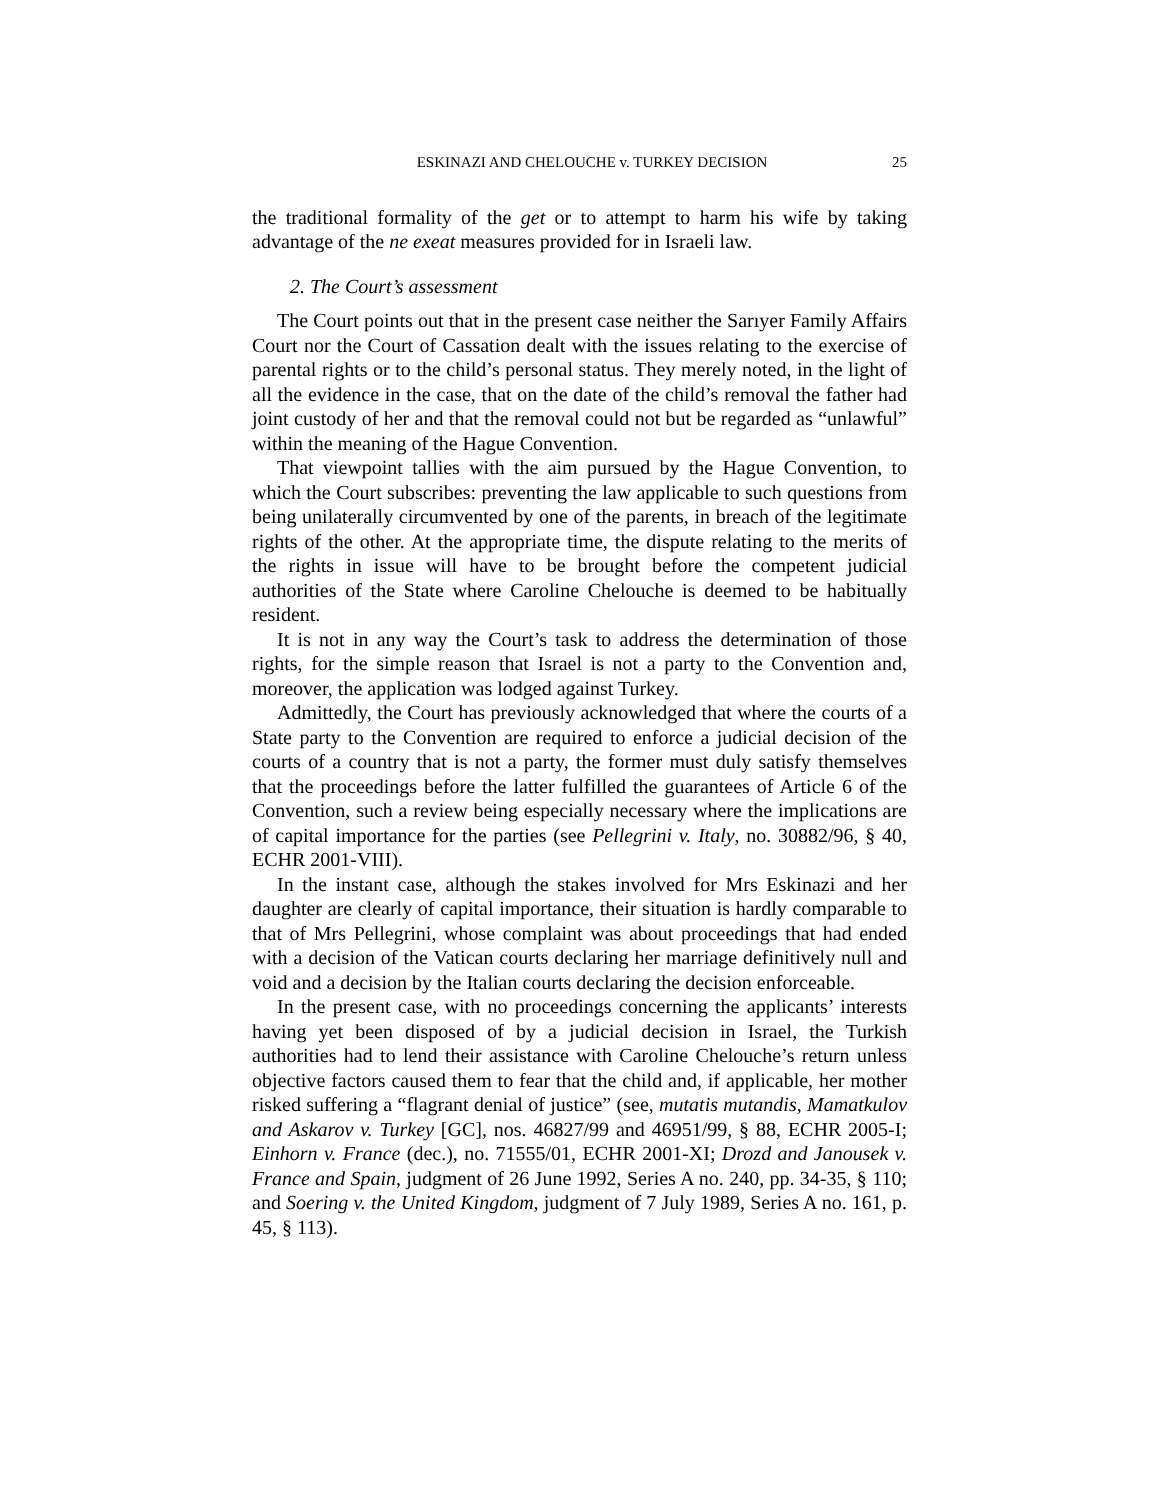ESKINAZI AND CHELOUCHE v. TURKEY DECISION 25
the traditional formality of the get or to attempt to harm his wife by taking advantage of the ne exeat measures provided for in Israeli law.
2. The Court’s assessment
The Court points out that in the present case neither the Sarıyer Family Affairs Court nor the Court of Cassation dealt with the issues relating to the exercise of parental rights or to the child’s personal status. They merely noted, in the light of all the evidence in the case, that on the date of the child’s removal the father had joint custody of her and that the removal could not but be regarded as “unlawful” within the meaning of the Hague Convention.
That viewpoint tallies with the aim pursued by the Hague Convention, to which the Court subscribes: preventing the law applicable to such questions from being unilaterally circumvented by one of the parents, in breach of the legitimate rights of the other. At the appropriate time, the dispute relating to the merits of the rights in issue will have to be brought before the competent judicial authorities of the State where Caroline Chelouche is deemed to be habitually resident.
It is not in any way the Court’s task to address the determination of those rights, for the simple reason that Israel is not a party to the Convention and, moreover, the application was lodged against Turkey.
Admittedly, the Court has previously acknowledged that where the courts of a State party to the Convention are required to enforce a judicial decision of the courts of a country that is not a party, the former must duly satisfy themselves that the proceedings before the latter fulfilled the guarantees of Article 6 of the Convention, such a review being especially necessary where the implications are of capital importance for the parties (see Pellegrini v. Italy, no. 30882/96, § 40, ECHR 2001-VIII).
In the instant case, although the stakes involved for Mrs Eskinazi and her daughter are clearly of capital importance, their situation is hardly comparable to that of Mrs Pellegrini, whose complaint was about proceedings that had ended with a decision of the Vatican courts declaring her marriage definitively null and void and a decision by the Italian courts declaring the decision enforceable.
In the present case, with no proceedings concerning the applicants’ interests having yet been disposed of by a judicial decision in Israel, the Turkish authorities had to lend their assistance with Caroline Chelouche’s return unless objective factors caused them to fear that the child and, if applicable, her mother risked suffering a “flagrant denial of justice” (see, mutatis mutandis, Mamatkulov and Askarov v. Turkey [GC], nos. 46827/99 and 46951/99, § 88, ECHR 2005-I; Einhorn v. France (dec.), no. 71555/01, ECHR 2001-XI; Drozd and Janousek v. France and Spain, judgment of 26 June 1992, Series A no. 240, pp. 34-35, § 110; and Soering v. the United Kingdom, judgment of 7 July 1989, Series A no. 161, p. 45, § 113).